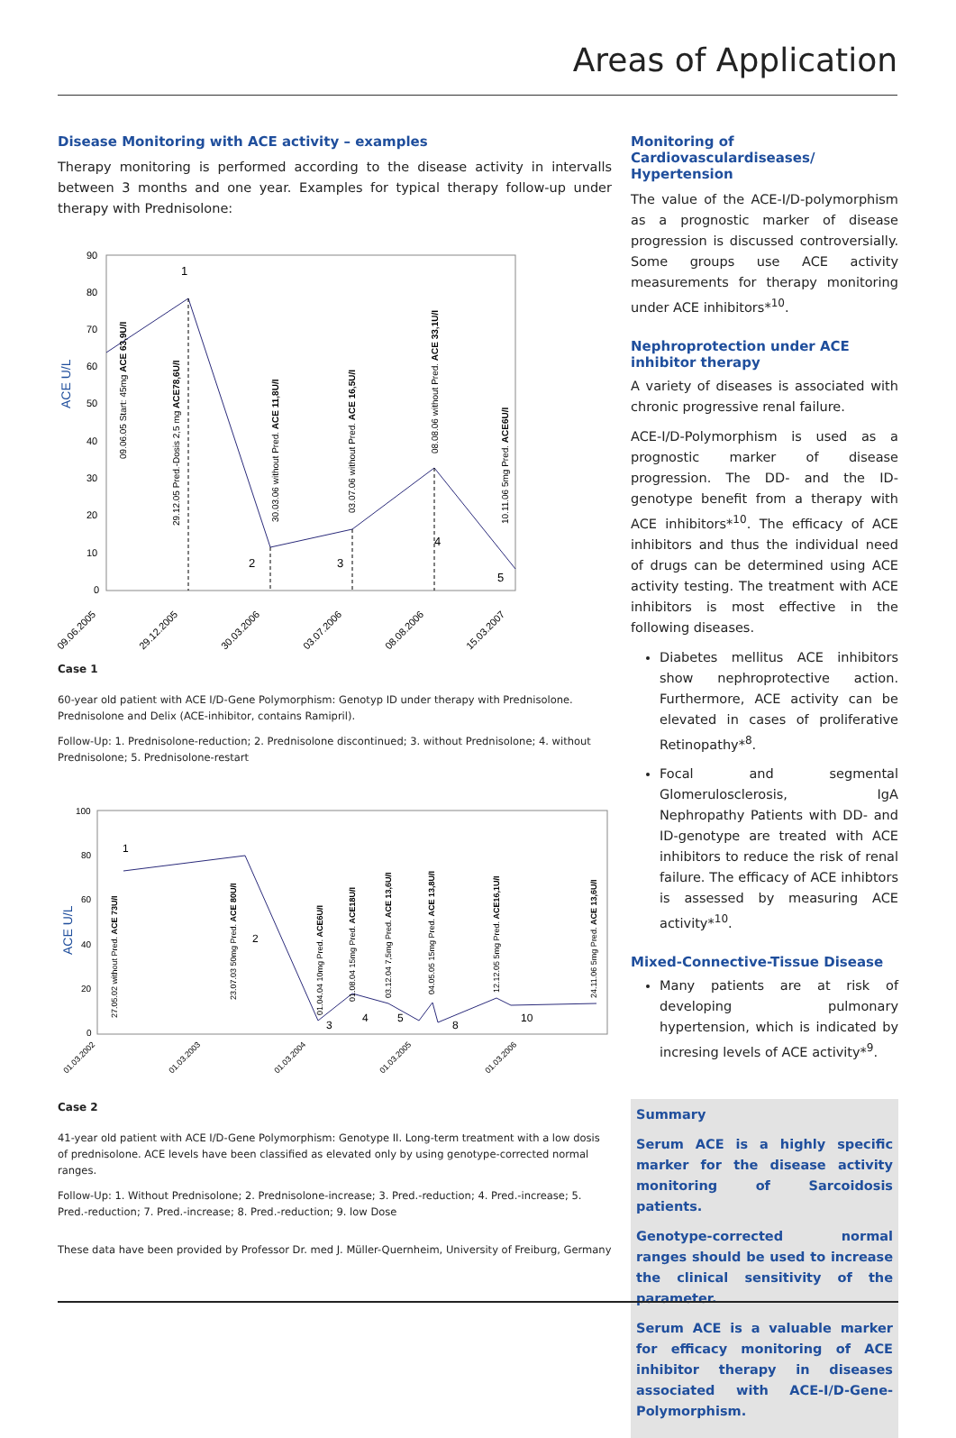Areas of Application
Disease Monitoring with ACE activity – examples
Therapy monitoring is performed according to the disease activity in intervalls between 3 months and one year. Examples for typical therapy follow-up under therapy with Prednisolone:
90
80
70
60
50
40
30
20
10
0
ACE U/L
1
2
3
4
5
09.06.05 Start: 45mg ACE 63,9U/I
29.12.05 Pred.-Dosis 2,5 mg ACE78,6U/I
30.03.06 without Pred. ACE 11,8U/I
03.07.06 without Pred. ACE 16,5U/I
08.08.06 without Pred. ACE 33,1U/I
10.11.06 5mg Pred. ACE6U/I
09.06.2005
29.12.2005
30.03.2006
03.07.2006
08.08.2006
15.03.2007
Case 1
60-year old patient with ACE I/D-Gene Polymorphism: Genotyp ID under therapy with Prednisolone. Prednisolone and Delix (ACE-inhibitor, contains Ramipril).
Follow-Up: 1. Prednisolone-reduction; 2. Prednisolone discontinued; 3. without Prednisolone; 4. without Prednisolone; 5. Prednisolone-restart
100
80
60
40
20
0
ACE U/L
1
2
3
4
5
8
10
27.05.02 without Pred. ACE 73U/I
23.07.03 50mg Pred. ACE 80U/I
01.04.04 10mg Pred. ACE6U/I
01.08.04 15mg Pred. ACE18U/I
03.12.04 7,5mg Pred. ACE 13,6U/I
04.05.05 15mg Pred. ACE 13,8U/I
12.12.05 5mg Pred. ACE16,1U/I
24.11.06 5mg Pred. ACE 13,6U/I
01.03.2002
01.03.2003
01.03.2004
01.03.2005
01.03.2006
Case 2
41-year old patient with ACE I/D-Gene Polymorphism: Genotype II. Long-term treatment with a low dosis of prednisolone. ACE levels have been classified as elevated only by using genotype-corrected normal ranges.
Follow-Up: 1. Without Prednisolone; 2. Prednisolone-increase; 3. Pred.-reduction; 4. Pred.-increase; 5. Pred.-reduction; 7. Pred.-increase; 8. Pred.-reduction; 9. low Dose
These data have been provided by Professor Dr. med J. Müller-Quernheim, University of Freiburg, Germany
Monitoring of Cardiovasculardiseases/ Hypertension
The value of the ACE-I/D-polymorphism as a prognostic marker of disease progression is discussed controversially. Some groups use ACE activity measurements for therapy monitoring under ACE inhibitors*<sup>10</sup>.
Nephroprotection under ACE inhibitor therapy
A variety of diseases is associated with chronic progressive renal failure.
ACE-I/D-Polymorphism is used as a prognostic marker of disease progression. The DD- and the ID-genotype benefit from a therapy with ACE inhibitors*<sup>10</sup>. The efficacy of ACE inhibitors and thus the individual need of drugs can be determined using ACE activity testing. The treatment with ACE inhibitors is most effective in the following diseases.
Diabetes mellitus ACE inhibitors show nephroprotective action. Furthermore, ACE activity can be elevated in cases of proliferative Retinopathy*<sup>8</sup>.
Focal and segmental Glomerulosclerosis, IgA Nephropathy Patients with DD- and ID-genotype are treated with ACE inhibitors to reduce the risk of renal failure. The efficacy of ACE inhibtors is assessed by measuring ACE activity*<sup>10</sup>.
Mixed-Connective-Tissue Disease
Many patients are at risk of developing pulmonary hypertension, which is indicated by incresing levels of ACE activity*<sup>9</sup>.
Summary
Serum ACE is a highly specific marker for the disease activity monitoring of Sarcoidosis patients.
Genotype-corrected normal ranges should be used to increase the clinical sensitivity of the parameter.
Serum ACE is a valuable marker for efficacy monitoring of ACE inhibitor therapy in diseases associated with ACE-I/D-Gene-Polymorphism.